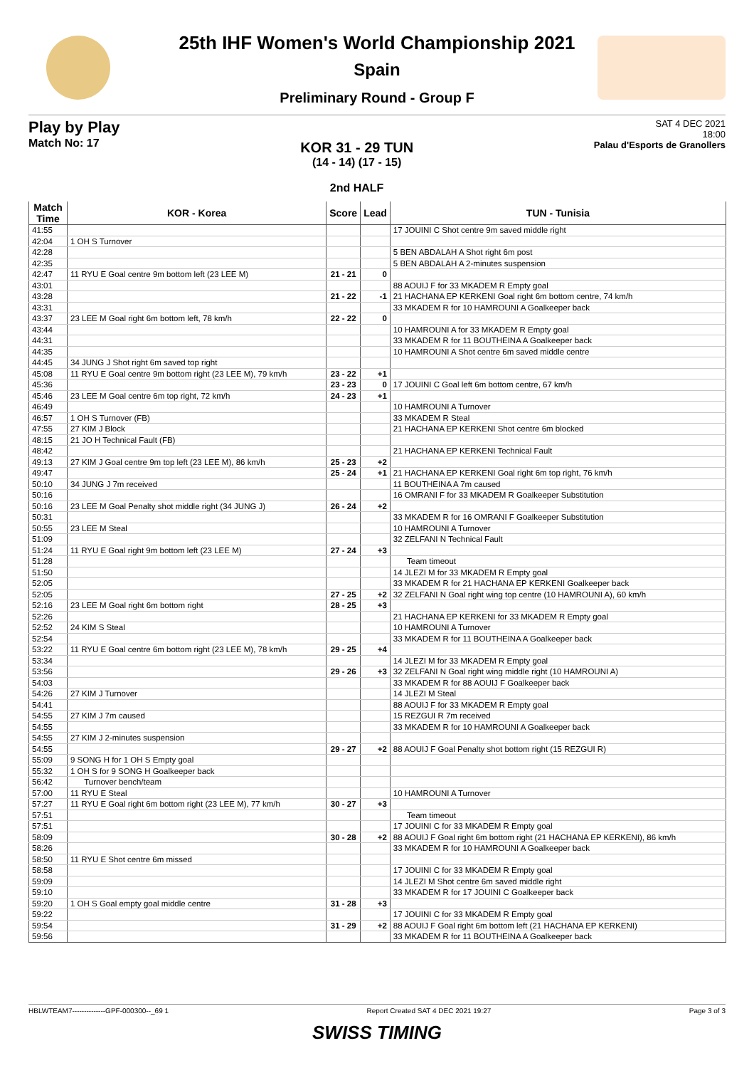25th IHF Women's World Championship 2021
Spain
Preliminary Round - Group F
Play by Play
Match No: 17
KOR 31 - 29 TUN
(14 - 14) (17 - 15)
2nd HALF
SAT 4 DEC 2021
18:00
Palau d'Esports de Granollers
| Match Time | KOR - Korea | Score | Lead | TUN - Tunisia |
| --- | --- | --- | --- | --- |
| 41:55 | | | | 17 JOUINI C Shot centre 9m saved middle right |
| 42:04 | 1 OH S Turnover | | | |
| 42:28 | | | | 5 BEN ABDALAH A Shot right 6m post |
| 42:35 | | | | 5 BEN ABDALAH A 2-minutes suspension |
| 42:47 | 11 RYU E Goal centre 9m bottom left (23 LEE M) | 21 - 21 | 0 | |
| 43:01 | | | | 88 AOUIJ F for 33 MKADEM R Empty goal |
| 43:28 | | 21 - 22 | -1 | 21 HACHANA EP KERKENI Goal right 6m bottom centre, 74 km/h |
| 43:31 | | | | 33 MKADEM R for 10 HAMROUNI A Goalkeeper back |
| 43:37 | 23 LEE M Goal right 6m bottom left, 78 km/h | 22 - 22 | 0 | |
| 43:44 | | | | 10 HAMROUNI A for 33 MKADEM R Empty goal |
| 44:31 | | | | 33 MKADEM R for 11 BOUTHEINA A Goalkeeper back |
| 44:35 | | | | 10 HAMROUNI A Shot centre 6m saved middle centre |
| 44:45 | 34 JUNG J Shot right 6m saved top right | | | |
| 45:08 | 11 RYU E Goal centre 9m bottom right (23 LEE M), 79 km/h | 23 - 22 | +1 | |
| 45:36 | | 23 - 23 | 0 | 17 JOUINI C Goal left 6m bottom centre, 67 km/h |
| 45:46 | 23 LEE M Goal centre 6m top right, 72 km/h | 24 - 23 | +1 | |
| 46:49 | | | | 10 HAMROUNI A Turnover |
| 46:57 | 1 OH S Turnover (FB) | | | 33 MKADEM R Steal |
| 47:55 | 27 KIM J Block | | | 21 HACHANA EP KERKENI Shot centre 6m blocked |
| 48:15 | 21 JO H Technical Fault (FB) | | | |
| 48:42 | | | | 21 HACHANA EP KERKENI Technical Fault |
| 49:13 | 27 KIM J Goal centre 9m top left (23 LEE M), 86 km/h | 25 - 23 | +2 | |
| 49:47 | | 25 - 24 | +1 | 21 HACHANA EP KERKENI Goal right 6m top right, 76 km/h |
| 50:10 | 34 JUNG J 7m received | | | 11 BOUTHEINA A 7m caused |
| 50:16 | | | | 16 OMRANI F for 33 MKADEM R Goalkeeper Substitution |
| 50:16 | 23 LEE M Goal Penalty shot middle right (34 JUNG J) | 26 - 24 | +2 | |
| 50:31 | | | | 33 MKADEM R for 16 OMRANI F Goalkeeper Substitution |
| 50:55 | 23 LEE M Steal | | | 10 HAMROUNI A Turnover |
| 51:09 | | | | 32 ZELFANI N Technical Fault |
| 51:24 | 11 RYU E Goal right 9m bottom left (23 LEE M) | 27 - 24 | +3 | |
| 51:28 | | | | Team timeout |
| 51:50 | | | | 14 JLEZI M for 33 MKADEM R Empty goal |
| 52:05 | | | | 33 MKADEM R for 21 HACHANA EP KERKENI Goalkeeper back |
| 52:05 | | 27 - 25 | +2 | 32 ZELFANI N Goal right wing top centre (10 HAMROUNI A), 60 km/h |
| 52:16 | 23 LEE M Goal right 6m bottom right | 28 - 25 | +3 | |
| 52:26 | | | | 21 HACHANA EP KERKENI for 33 MKADEM R Empty goal |
| 52:52 | 24 KIM S Steal | | | 10 HAMROUNI A Turnover |
| 52:54 | | | | 33 MKADEM R for 11 BOUTHEINA A Goalkeeper back |
| 53:22 | 11 RYU E Goal centre 6m bottom right (23 LEE M), 78 km/h | 29 - 25 | +4 | |
| 53:34 | | | | 14 JLEZI M for 33 MKADEM R Empty goal |
| 53:56 | | 29 - 26 | +3 | 32 ZELFANI N Goal right wing middle right (10 HAMROUNI A) |
| 54:03 | | | | 33 MKADEM R for 88 AOUIJ F Goalkeeper back |
| 54:26 | 27 KIM J Turnover | | | 14 JLEZI M Steal |
| 54:41 | | | | 88 AOUIJ F for 33 MKADEM R Empty goal |
| 54:55 | 27 KIM J 7m caused | | | 15 REZGUI R 7m received |
| 54:55 | | | | 33 MKADEM R for 10 HAMROUNI A Goalkeeper back |
| 54:55 | 27 KIM J 2-minutes suspension | | | |
| 54:55 | | 29 - 27 | +2 | 88 AOUIJ F Goal Penalty shot bottom right (15 REZGUI R) |
| 55:09 | 9 SONG H for 1 OH S Empty goal | | | |
| 55:32 | 1 OH S for 9 SONG H Goalkeeper back | | | |
| 56:42 | Turnover bench/team | | | |
| 57:00 | 11 RYU E Steal | | | 10 HAMROUNI A Turnover |
| 57:27 | 11 RYU E Goal right 6m bottom right (23 LEE M), 77 km/h | 30 - 27 | +3 | |
| 57:51 | | | | Team timeout |
| 57:51 | | | | 17 JOUINI C for 33 MKADEM R Empty goal |
| 58:09 | | 30 - 28 | +2 | 88 AOUIJ F Goal right 6m bottom right (21 HACHANA EP KERKENI), 86 km/h |
| 58:26 | | | | 33 MKADEM R for 10 HAMROUNI A Goalkeeper back |
| 58:50 | 11 RYU E Shot centre 6m missed | | | |
| 58:58 | | | | 17 JOUINI C for 33 MKADEM R Empty goal |
| 59:09 | | | | 14 JLEZI M Shot centre 6m saved middle right |
| 59:10 | | | | 33 MKADEM R for 17 JOUINI C Goalkeeper back |
| 59:20 | 1 OH S Goal empty goal middle centre | 31 - 28 | +3 | |
| 59:22 | | | | 17 JOUINI C for 33 MKADEM R Empty goal |
| 59:54 | | 31 - 29 | +2 | 88 AOUIJ F Goal right 6m bottom left (21 HACHANA EP KERKENI) |
| 59:56 | | | | 33 MKADEM R for 11 BOUTHEINA A Goalkeeper back |
HBLWTEAM7--------------GPF-000300--_69 1 Report Created SAT 4 DEC 2021 19:27 Page 3 of 3
SWISS TIMING